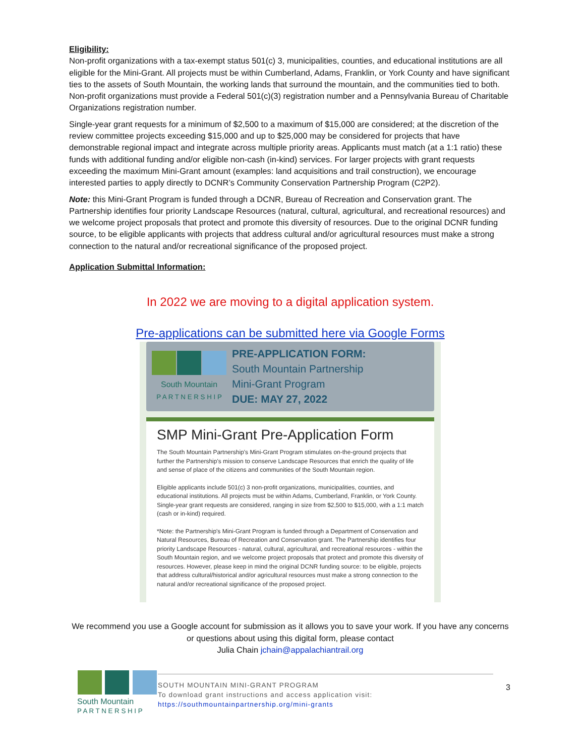Eligibility:
Non-profit organizations with a tax-exempt status 501(c) 3, municipalities, counties, and educational institutions are all eligible for the Mini-Grant. All projects must be within Cumberland, Adams, Franklin, or York County and have significant ties to the assets of South Mountain, the working lands that surround the mountain, and the communities tied to both. Non-profit organizations must provide a Federal 501(c)(3) registration number and a Pennsylvania Bureau of Charitable Organizations registration number.
Single-year grant requests for a minimum of $2,500 to a maximum of $15,000 are considered; at the discretion of the review committee projects exceeding $15,000 and up to $25,000 may be considered for projects that have demonstrable regional impact and integrate across multiple priority areas. Applicants must match (at a 1:1 ratio) these funds with additional funding and/or eligible non-cash (in-kind) services. For larger projects with grant requests exceeding the maximum Mini-Grant amount (examples: land acquisitions and trail construction), we encourage interested parties to apply directly to DCNR’s Community Conservation Partnership Program (C2P2).
Note: this Mini-Grant Program is funded through a DCNR, Bureau of Recreation and Conservation grant. The Partnership identifies four priority Landscape Resources (natural, cultural, agricultural, and recreational resources) and we welcome project proposals that protect and promote this diversity of resources. Due to the original DCNR funding source, to be eligible applicants with projects that address cultural and/or agricultural resources must make a strong connection to the natural and/or recreational significance of the proposed project.
Application Submittal Information:
In 2022 we are moving to a digital application system.
Pre-applications can be submitted here via Google Forms
South Mountain
P A R T N E R S H I P
PRE-APPLICATION FORM:
South Mountain Partnership
Mini-Grant Program
DUE: MAY 27, 2022
SMP Mini-Grant Pre-Application Form
The South Mountain Partnership's Mini-Grant Program stimulates on-the-ground projects that further the Partnership's mission to conserve Landscape Resources that enrich the quality of life and sense of place of the citizens and communities of the South Mountain region.
Eligible applicants include 501(c) 3 non-profit organizations, municipalities, counties, and educational institutions. All projects must be within Adams, Cumberland, Franklin, or York County. Single-year grant requests are considered, ranging in size from $2,500 to $15,000, with a 1:1 match (cash or in-kind) required.
*Note: the Partnership's Mini-Grant Program is funded through a Department of Conservation and Natural Resources, Bureau of Recreation and Conservation grant. The Partnership identifies four priority Landscape Resources - natural, cultural, agricultural, and recreational resources - within the South Mountain region, and we welcome project proposals that protect and promote this diversity of resources. However, please keep in mind the original DCNR funding source: to be eligible, projects that address cultural/historical and/or agricultural resources must make a strong connection to the natural and/or recreational significance of the proposed project.
We recommend you use a Google account for submission as it allows you to save your work. If you have any concerns or questions about using this digital form, please contact
Julia Chain jchain@appalachiantrail.org
South Mountain
P A R T N E R S H I P
SOUTH MOUNTAIN MINI-GRANT PROGRAM
To download grant instructions and access application visit:
https://southmountainpartnership.org/mini-grants
3